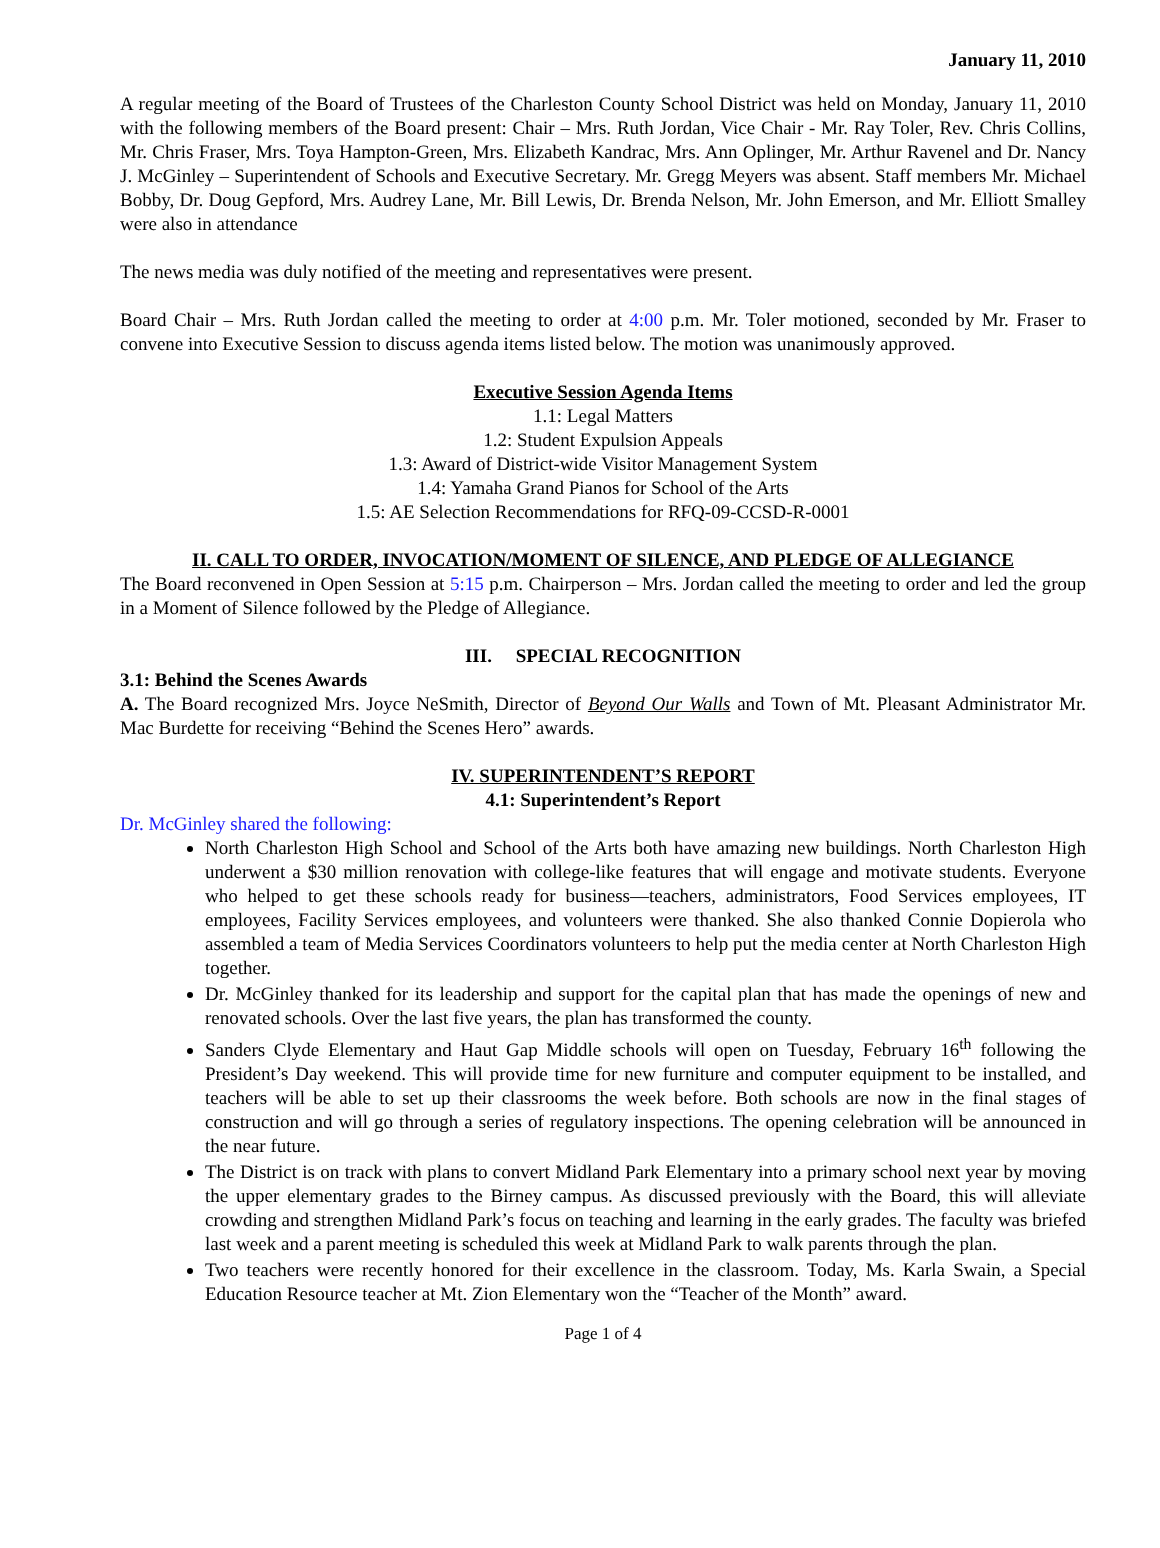January 11, 2010
A regular meeting of the Board of Trustees of the Charleston County School District was held on Monday, January 11, 2010 with the following members of the Board present: Chair – Mrs. Ruth Jordan, Vice Chair - Mr. Ray Toler, Rev. Chris Collins, Mr. Chris Fraser, Mrs. Toya Hampton-Green, Mrs. Elizabeth Kandrac, Mrs. Ann Oplinger, Mr. Arthur Ravenel and Dr. Nancy J. McGinley – Superintendent of Schools and Executive Secretary. Mr. Gregg Meyers was absent. Staff members Mr. Michael Bobby, Dr. Doug Gepford, Mrs. Audrey Lane, Mr. Bill Lewis, Dr. Brenda Nelson, Mr. John Emerson, and Mr. Elliott Smalley were also in attendance
The news media was duly notified of the meeting and representatives were present.
Board Chair – Mrs. Ruth Jordan called the meeting to order at 4:00 p.m. Mr. Toler motioned, seconded by Mr. Fraser to convene into Executive Session to discuss agenda items listed below. The motion was unanimously approved.
Executive Session Agenda Items
1.1: Legal Matters
1.2: Student Expulsion Appeals
1.3: Award of District-wide Visitor Management System
1.4: Yamaha Grand Pianos for School of the Arts
1.5: AE Selection Recommendations for RFQ-09-CCSD-R-0001
II. CALL TO ORDER, INVOCATION/MOMENT OF SILENCE, AND PLEDGE OF ALLEGIANCE
The Board reconvened in Open Session at 5:15 p.m. Chairperson – Mrs. Jordan called the meeting to order and led the group in a Moment of Silence followed by the Pledge of Allegiance.
III. SPECIAL RECOGNITION
3.1: Behind the Scenes Awards
A. The Board recognized Mrs. Joyce NeSmith, Director of Beyond Our Walls and Town of Mt. Pleasant Administrator Mr. Mac Burdette for receiving “Behind the Scenes Hero” awards.
IV. SUPERINTENDENT’S REPORT
4.1: Superintendent’s Report
Dr. McGinley shared the following:
North Charleston High School and School of the Arts both have amazing new buildings. North Charleston High underwent a $30 million renovation with college-like features that will engage and motivate students. Everyone who helped to get these schools ready for business—teachers, administrators, Food Services employees, IT employees, Facility Services employees, and volunteers were thanked. She also thanked Connie Dopierola who assembled a team of Media Services Coordinators volunteers to help put the media center at North Charleston High together.
Dr. McGinley thanked for its leadership and support for the capital plan that has made the openings of new and renovated schools. Over the last five years, the plan has transformed the county.
Sanders Clyde Elementary and Haut Gap Middle schools will open on Tuesday, February 16<sup>th</sup> following the President’s Day weekend. This will provide time for new furniture and computer equipment to be installed, and teachers will be able to set up their classrooms the week before. Both schools are now in the final stages of construction and will go through a series of regulatory inspections. The opening celebration will be announced in the near future.
The District is on track with plans to convert Midland Park Elementary into a primary school next year by moving the upper elementary grades to the Birney campus. As discussed previously with the Board, this will alleviate crowding and strengthen Midland Park’s focus on teaching and learning in the early grades. The faculty was briefed last week and a parent meeting is scheduled this week at Midland Park to walk parents through the plan.
Two teachers were recently honored for their excellence in the classroom. Today, Ms. Karla Swain, a Special Education Resource teacher at Mt. Zion Elementary won the “Teacher of the Month” award.
Page 1 of 4